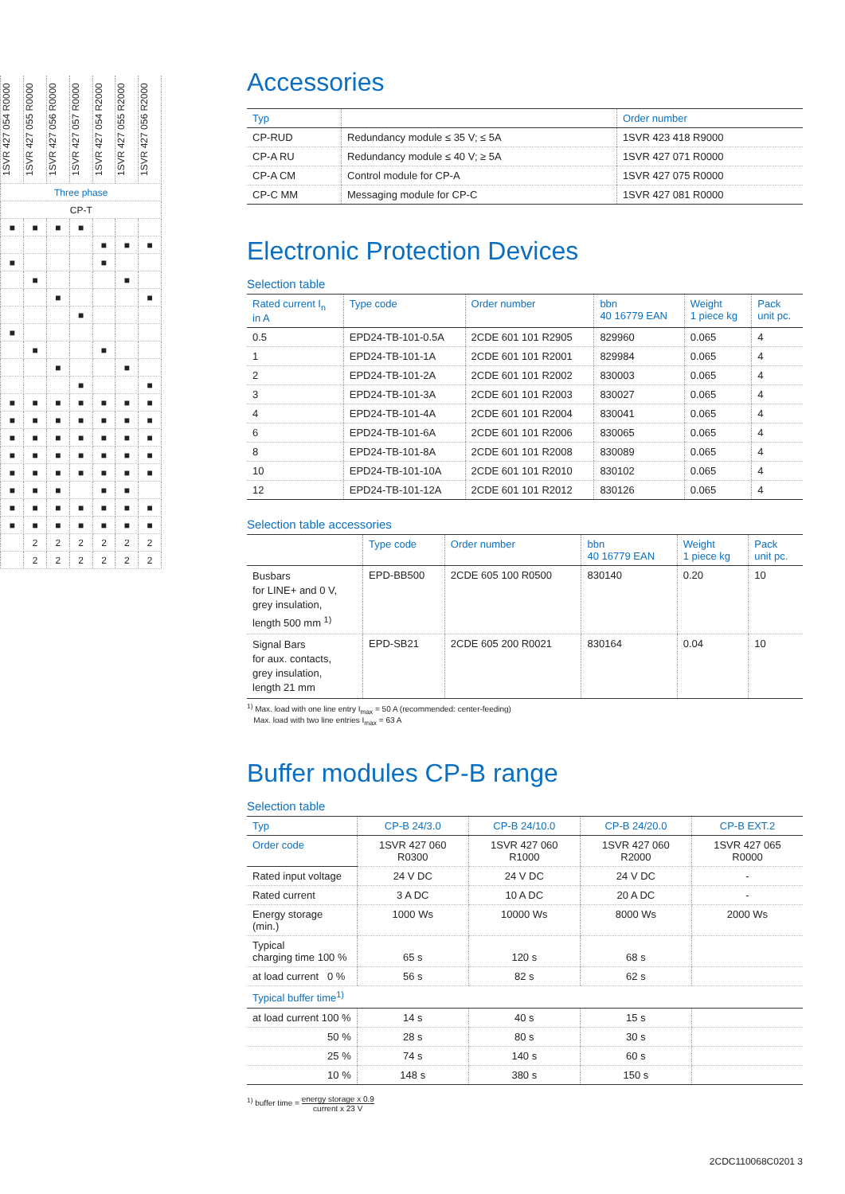| | 1SVR 427 054 R0000 | 1SVR 427 055 R0000 | 1SVR 427 056 R0000 | 1SVR 427 057 R0000 | 1SVR 427 054 R2000 | 1SVR 427 055 R2000 | 1SVR 427 056 R2000 |
| | Three phase | | | | | | |
| | CP-T | | | | | | |
| | ■ | ■ | ■ | ■ | | | |
| | | | | | ■ | ■ | ■ |
| | ■ | | | | ■ | | |
| | | ■ | | | | ■ | |
| | | | ■ | | | | ■ |
| | | | | ■ | | | |
| | ■ | | | | | | |
| | | ■ | | | ■ | | |
| | | | ■ | | | ■ | |
| | | | | ■ | | | ■ |
| | ■ | ■ | ■ | ■ | ■ | ■ | ■ |
| | ■ | ■ | ■ | ■ | ■ | ■ | ■ |
| | ■ | ■ | ■ | ■ | ■ | ■ | ■ |
| | ■ | ■ | ■ | ■ | ■ | ■ | ■ |
| | ■ | ■ | ■ | ■ | ■ | ■ | ■ |
| | ■ | ■ | ■ | | ■ | ■ | |
| | ■ | ■ | ■ | ■ | ■ | ■ | ■ |
| | ■ | ■ | ■ | ■ | ■ | ■ | ■ |
| | | 2 | 2 | 2 | 2 | 2 | 2 |
| | | 2 | 2 | 2 | 2 | 2 | 2 |
Accessories
| Typ | | Order number |
| --- | --- | --- |
| CP-RUD | Redundancy module ≤ 35 V; ≤ 5A | 1SVR 423 418 R9000 |
| CP-A RU | Redundancy module ≤ 40 V; ≥ 5A | 1SVR 427 071 R0000 |
| CP-A CM | Control module for CP-A | 1SVR 427 075 R0000 |
| CP-C MM | Messaging module for CP-C | 1SVR 427 081 R0000 |
Electronic Protection Devices
Selection table
| Rated current I<sub>n</sub> in A | Type code | Order number | bbn 40 16779 EAN | Weight 1 piece kg | Pack unit pc. |
| --- | --- | --- | --- | --- | --- |
| 0.5 | EPD24-TB-101-0.5A | 2CDE 601 101 R2905 | 829960 | 0.065 | 4 |
| 1 | EPD24-TB-101-1A | 2CDE 601 101 R2001 | 829984 | 0.065 | 4 |
| 2 | EPD24-TB-101-2A | 2CDE 601 101 R2002 | 830003 | 0.065 | 4 |
| 3 | EPD24-TB-101-3A | 2CDE 601 101 R2003 | 830027 | 0.065 | 4 |
| 4 | EPD24-TB-101-4A | 2CDE 601 101 R2004 | 830041 | 0.065 | 4 |
| 6 | EPD24-TB-101-6A | 2CDE 601 101 R2006 | 830065 | 0.065 | 4 |
| 8 | EPD24-TB-101-8A | 2CDE 601 101 R2008 | 830089 | 0.065 | 4 |
| 10 | EPD24-TB-101-10A | 2CDE 601 101 R2010 | 830102 | 0.065 | 4 |
| 12 | EPD24-TB-101-12A | 2CDE 601 101 R2012 | 830126 | 0.065 | 4 |
Selection table accessories
| | Type code | Order number | bbn 40 16779 EAN | Weight 1 piece kg | Pack unit pc. |
| --- | --- | --- | --- | --- | --- |
| Busbars for LINE+ and 0 V, grey insulation, length 500 mm <sup>1)</sup> | EPD-BB500 | 2CDE 605 100 R0500 | 830140 | 0.20 | 10 |
| Signal Bars for aux. contacts, grey insulation, length 21 mm | EPD-SB21 | 2CDE 605 200 R0021 | 830164 | 0.04 | 10 |
<sup>1)</sup> Max. load with one line entry I<sub>max</sub> = 50 A (recommended: center-feeding)
Max. load with two line entries I<sub>max</sub> = 63 A
Buffer modules CP-B range
Selection table
| Typ | CP-B 24/3.0 | CP-B 24/10.0 | CP-B 24/20.0 | CP-B EXT.2 |
| --- | --- | --- | --- | --- |
| Order code | 1SVR 427 060 R0300 | 1SVR 427 060 R1000 | 1SVR 427 060 R2000 | 1SVR 427 065 R0000 |
| Rated input voltage | 24 V DC | 24 V DC | 24 V DC | - |
| Rated current | 3 A DC | 10 A DC | 20 A DC | - |
| Energy storage (min.) | 1000 Ws | 10000 Ws | 8000 Ws | 2000 Ws |
| Typical charging time 100 % | 65 s | 120 s | 68 s | |
| at load current 0 % | 56 s | 82 s | 62 s | |
| Typical buffer time<sup>1)</sup> | | | | |
| at load current 100 % | 14 s | 40 s | 15 s | |
| 50 % | 28 s | 80 s | 30 s | |
| 25 % | 74 s | 140 s | 60 s | |
| 10 % | 148 s | 380 s | 150 s | |
<sup>1)</sup> buffer time = energy storage x 0.9 current x 23 V
2CDC110068C0201 3